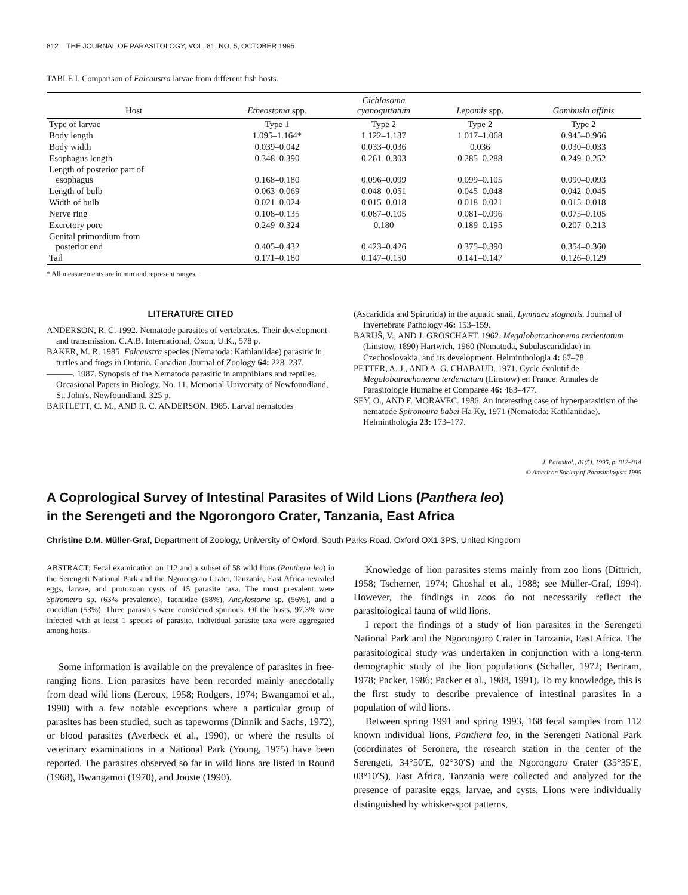812 THE JOURNAL OF PARASITOLOGY, VOL. 81, NO. 5, OCTOBER 1995
TABLE I. Comparison of Falcaustra larvae from different fish hosts.
| Host | Etheostoma spp. | Cichlasoma cyanoguttatum | Lepomis spp. | Gambusia affinis |
| --- | --- | --- | --- | --- |
| Type of larvae | Type 1 | Type 2 | Type 2 | Type 2 |
| Body length | 1.095–1.164* | 1.122–1.137 | 1.017–1.068 | 0.945–0.966 |
| Body width | 0.039–0.042 | 0.033–0.036 | 0.036 | 0.030–0.033 |
| Esophagus length | 0.348–0.390 | 0.261–0.303 | 0.285–0.288 | 0.249–0.252 |
| Length of posterior part of esophagus | 0.168–0.180 | 0.096–0.099 | 0.099–0.105 | 0.090–0.093 |
| Length of bulb | 0.063–0.069 | 0.048–0.051 | 0.045–0.048 | 0.042–0.045 |
| Width of bulb | 0.021–0.024 | 0.015–0.018 | 0.018–0.021 | 0.015–0.018 |
| Nerve ring | 0.108–0.135 | 0.087–0.105 | 0.081–0.096 | 0.075–0.105 |
| Excretory pore | 0.249–0.324 | 0.180 | 0.189–0.195 | 0.207–0.213 |
| Genital primordium from posterior end | 0.405–0.432 | 0.423–0.426 | 0.375–0.390 | 0.354–0.360 |
| Tail | 0.171–0.180 | 0.147–0.150 | 0.141–0.147 | 0.126–0.129 |
* All measurements are in mm and represent ranges.
LITERATURE CITED
ANDERSON, R. C. 1992. Nematode parasites of vertebrates. Their development and transmission. C.A.B. International, Oxon, U.K., 578 p.
BAKER, M. R. 1985. Falcaustra species (Nematoda: Kathlaniidae) parasitic in turtles and frogs in Ontario. Canadian Journal of Zoology 64: 228–237.
———. 1987. Synopsis of the Nematoda parasitic in amphibians and reptiles. Occasional Papers in Biology, No. 11. Memorial University of Newfoundland, St. John's, Newfoundland, 325 p.
BARTLETT, C. M., AND R. C. ANDERSON. 1985. Larval nematodes
(Ascaridida and Spirurida) in the aquatic snail, Lymnaea stagnalis. Journal of Invertebrate Pathology 46: 153–159.
BARUŠ, V., AND J. GROSCHAFT. 1962. Megalobatrachonema terdentatum (Linstow, 1890) Hartwich, 1960 (Nematoda, Subulascarididae) in Czechoslovakia, and its development. Helminthologia 4: 67–78.
PETTER, A. J., AND A. G. CHABAUD. 1971. Cycle évolutif de Megalobatrachonema terdentatum (Linstow) en France. Annales de Parasitologie Humaine et Comparée 46: 463–477.
SEY, O., AND F. MORAVEC. 1986. An interesting case of hyperparasitism of the nematode Spironoura babei Ha Ky, 1971 (Nematoda: Kathlaniidae). Helminthologia 23: 173–177.
J. Parasitol., 81(5), 1995, p. 812–814
© American Society of Parasitologists 1995
A Coprological Survey of Intestinal Parasites of Wild Lions (Panthera leo)
in the Serengeti and the Ngorongoro Crater, Tanzania, East Africa
Christine D.M. Müller-Graf, Department of Zoology, University of Oxford, South Parks Road, Oxford OX1 3PS, United Kingdom
ABSTRACT: Fecal examination on 112 and a subset of 58 wild lions (Panthera leo) in the Serengeti National Park and the Ngorongoro Crater, Tanzania, East Africa revealed eggs, larvae, and protozoan cysts of 15 parasite taxa. The most prevalent were Spirometra sp. (63% prevalence), Taeniidae (58%), Ancylostoma sp. (56%), and a coccidian (53%). Three parasites were considered spurious. Of the hosts, 97.3% were infected with at least 1 species of parasite. Individual parasite taxa were aggregated among hosts.
Some information is available on the prevalence of parasites in free-ranging lions. Lion parasites have been recorded mainly anecdotally from dead wild lions (Leroux, 1958; Rodgers, 1974; Bwangamoi et al., 1990) with a few notable exceptions where a particular group of parasites has been studied, such as tapeworms (Dinnik and Sachs, 1972), or blood parasites (Averbeck et al., 1990), or where the results of veterinary examinations in a National Park (Young, 1975) have been reported. The parasites observed so far in wild lions are listed in Round (1968), Bwangamoi (1970), and Jooste (1990).
Knowledge of lion parasites stems mainly from zoo lions (Dittrich, 1958; Tscherner, 1974; Ghoshal et al., 1988; see Müller-Graf, 1994). However, the findings in zoos do not necessarily reflect the parasitological fauna of wild lions.
I report the findings of a study of lion parasites in the Serengeti National Park and the Ngorongoro Crater in Tanzania, East Africa. The parasitological study was undertaken in conjunction with a long-term demographic study of the lion populations (Schaller, 1972; Bertram, 1978; Packer, 1986; Packer et al., 1988, 1991). To my knowledge, this is the first study to describe prevalence of intestinal parasites in a population of wild lions.
Between spring 1991 and spring 1993, 168 fecal samples from 112 known individual lions, Panthera leo, in the Serengeti National Park (coordinates of Seronera, the research station in the center of the Serengeti, 34°50′E, 02°30′S) and the Ngorongoro Crater (35°35′E, 03°10′S), East Africa, Tanzania were collected and analyzed for the presence of parasite eggs, larvae, and cysts. Lions were individually distinguished by whisker-spot patterns,